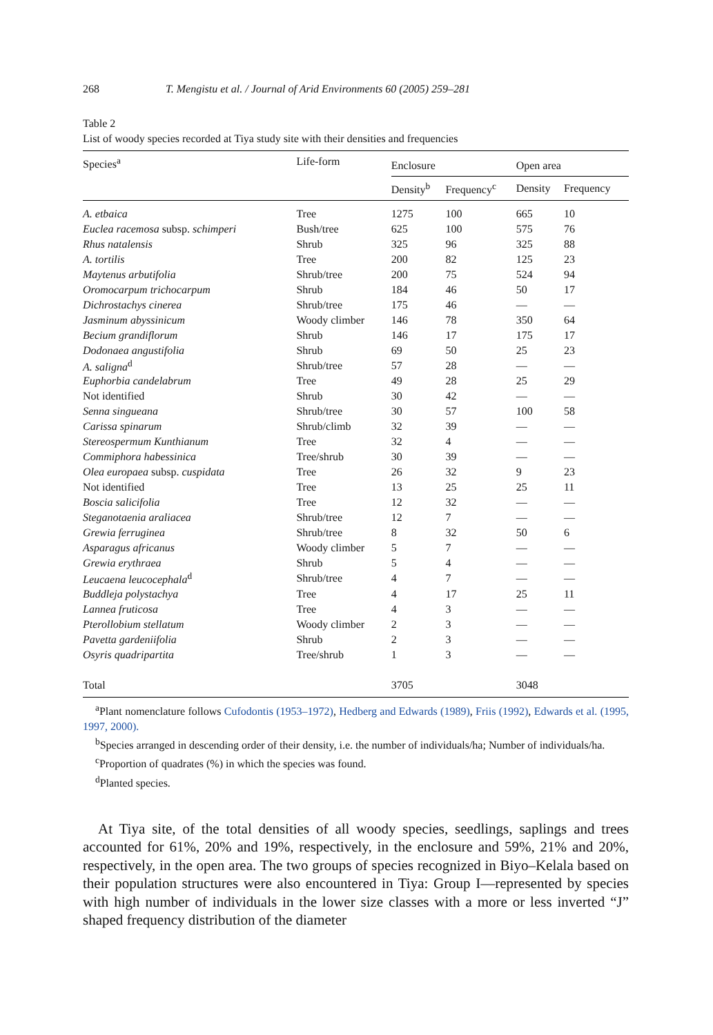268 T. Mengistu et al. / Journal of Arid Environments 60 (2005) 259–281
Table 2
List of woody species recorded at Tiya study site with their densities and frequencies
| Species<sup>a</sup> | Life-form | Enclosure | | Open area | |
| --- | --- | --- | --- | --- | --- |
| | | Density<sup>b</sup> | Frequency<sup>c</sup> | Density | Frequency |
| A. etbaica | Tree | 1275 | 100 | 665 | 10 |
| Euclea racemosa subsp. schimperi | Bush/tree | 625 | 100 | 575 | 76 |
| Rhus natalensis | Shrub | 325 | 96 | 325 | 88 |
| A. tortilis | Tree | 200 | 82 | 125 | 23 |
| Maytenus arbutifolia | Shrub/tree | 200 | 75 | 524 | 94 |
| Oromocarpum trichocarpum | Shrub | 184 | 46 | 50 | 17 |
| Dichrostachys cinerea | Shrub/tree | 175 | 46 | — | — |
| Jasminum abyssinicum | Woody climber | 146 | 78 | 350 | 64 |
| Becium grandiflorum | Shrub | 146 | 17 | 175 | 17 |
| Dodonaea angustifolia | Shrub | 69 | 50 | 25 | 23 |
| A. saligna<sup>d</sup> | Shrub/tree | 57 | 28 | — | — |
| Euphorbia candelabrum | Tree | 49 | 28 | 25 | 29 |
| Not identified | Shrub | 30 | 42 | — | — |
| Senna singueana | Shrub/tree | 30 | 57 | 100 | 58 |
| Carissa spinarum | Shrub/climb | 32 | 39 | — | — |
| Stereospermum Kunthianum | Tree | 32 | 4 | — | — |
| Commiphora habessinica | Tree/shrub | 30 | 39 | — | — |
| Olea europaea subsp. cuspidata | Tree | 26 | 32 | 9 | 23 |
| Not identified | Tree | 13 | 25 | 25 | 11 |
| Boscia salicifolia | Tree | 12 | 32 | — | — |
| Steganotaenia araliacea | Shrub/tree | 12 | 7 | — | — |
| Grewia ferruginea | Shrub/tree | 8 | 32 | 50 | 6 |
| Asparagus africanus | Woody climber | 5 | 7 | — | — |
| Grewia erythraea | Shrub | 5 | 4 | — | — |
| Leucaena leucocephala<sup>d</sup> | Shrub/tree | 4 | 7 | — | — |
| Buddleja polystachya | Tree | 4 | 17 | 25 | 11 |
| Lannea fruticosa | Tree | 4 | 3 | — | — |
| Pterollobium stellatum | Woody climber | 2 | 3 | — | — |
| Pavetta gardeniifolia | Shrub | 2 | 3 | — | — |
| Osyris quadripartita | Tree/shrub | 1 | 3 | — | — |
| Total | | 3705 | | 3048 | |
<sup>a</sup> Plant nomenclature follows Cufodontis (1953–1972), Hedberg and Edwards (1989), Friis (1992), Edwards et al. (1995, 1997, 2000).
<sup>b</sup> Species arranged in descending order of their density, i.e. the number of individuals/ha; Number of individuals/ha.
<sup>c</sup> Proportion of quadrates (%) in which the species was found.
<sup>d</sup> Planted species.
At Tiya site, of the total densities of all woody species, seedlings, saplings and trees accounted for 61%, 20% and 19%, respectively, in the enclosure and 59%, 21% and 20%, respectively, in the open area. The two groups of species recognized in Biyo–Kelala based on their population structures were also encountered in Tiya: Group I—represented by species with high number of individuals in the lower size classes with a more or less inverted “J” shaped frequency distribution of the diameter